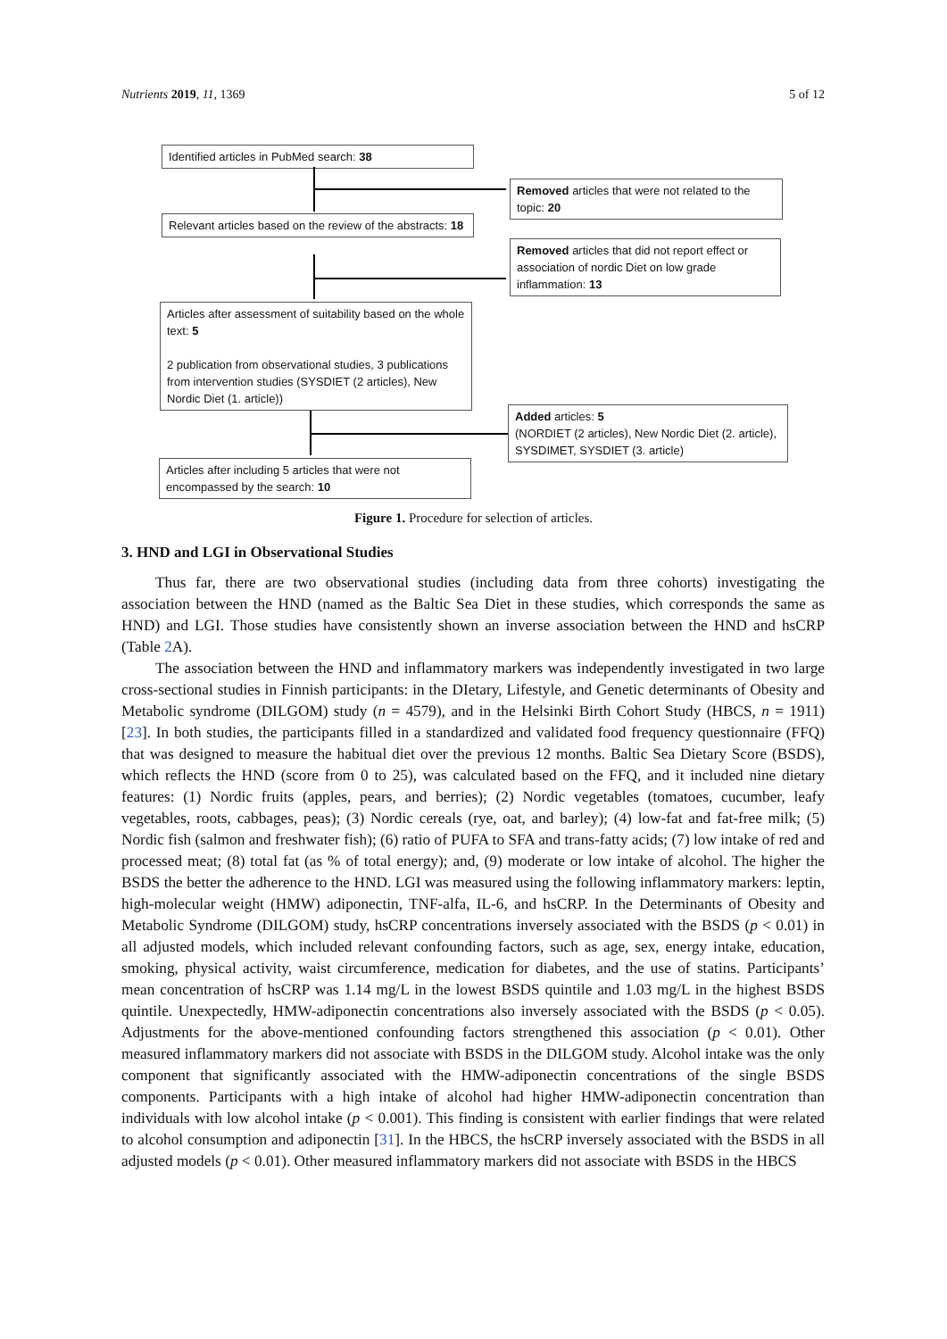Nutrients 2019, 11, 1369 5 of 12
Identified articles in PubMed search: 38
Removed articles that were not related to the topic: 20
Relevant articles based on the review of the abstracts: 18
Removed articles that did not report effect or association of nordic Diet on low grade inflammation: 13
Articles after assessment of suitability based on the whole text: 5
2 publication from observational studies, 3 publications from intervention studies (SYSDIET (2 articles), New Nordic Diet (1. article))
Added articles: 5
(NORDIET (2 articles), New Nordic Diet (2. article), SYSDIMET, SYSDIET (3. article)
Articles after including 5 articles that were not encompassed by the search: 10
Figure 1. Procedure for selection of articles.
3. HND and LGI in Observational Studies
Thus far, there are two observational studies (including data from three cohorts) investigating the association between the HND (named as the Baltic Sea Diet in these studies, which corresponds the same as HND) and LGI. Those studies have consistently shown an inverse association between the HND and hsCRP (Table 2 A).
The association between the HND and inflammatory markers was independently investigated in two large cross-sectional studies in Finnish participants: in the DIetary, Lifestyle, and Genetic determinants of Obesity and Metabolic syndrome (DILGOM) study (n = 4579), and in the Helsinki Birth Cohort Study (HBCS, n = 1911) [23]. In both studies, the participants filled in a standardized and validated food frequency questionnaire (FFQ) that was designed to measure the habitual diet over the previous 12 months. Baltic Sea Dietary Score (BSDS), which reflects the HND (score from 0 to 25), was calculated based on the FFQ, and it included nine dietary features: (1) Nordic fruits (apples, pears, and berries); (2) Nordic vegetables (tomatoes, cucumber, leafy vegetables, roots, cabbages, peas); (3) Nordic cereals (rye, oat, and barley); (4) low-fat and fat-free milk; (5) Nordic fish (salmon and freshwater fish); (6) ratio of PUFA to SFA and trans-fatty acids; (7) low intake of red and processed meat; (8) total fat (as % of total energy); and, (9) moderate or low intake of alcohol. The higher the BSDS the better the adherence to the HND. LGI was measured using the following inflammatory markers: leptin, high-molecular weight (HMW) adiponectin, TNF-alfa, IL-6, and hsCRP. In the Determinants of Obesity and Metabolic Syndrome (DILGOM) study, hsCRP concentrations inversely associated with the BSDS (p < 0.01) in all adjusted models, which included relevant confounding factors, such as age, sex, energy intake, education, smoking, physical activity, waist circumference, medication for diabetes, and the use of statins. Participants’ mean concentration of hsCRP was 1.14 mg/L in the lowest BSDS quintile and 1.03 mg/L in the highest BSDS quintile. Unexpectedly, HMW-adiponectin concentrations also inversely associated with the BSDS (p < 0.05). Adjustments for the above-mentioned confounding factors strengthened this association (p < 0.01). Other measured inflammatory markers did not associate with BSDS in the DILGOM study. Alcohol intake was the only component that significantly associated with the HMW-adiponectin concentrations of the single BSDS components. Participants with a high intake of alcohol had higher HMW-adiponectin concentration than individuals with low alcohol intake (p < 0.001). This finding is consistent with earlier findings that were related to alcohol consumption and adiponectin [31]. In the HBCS, the hsCRP inversely associated with the BSDS in all adjusted models (p < 0.01). Other measured inflammatory markers did not associate with BSDS in the HBCS